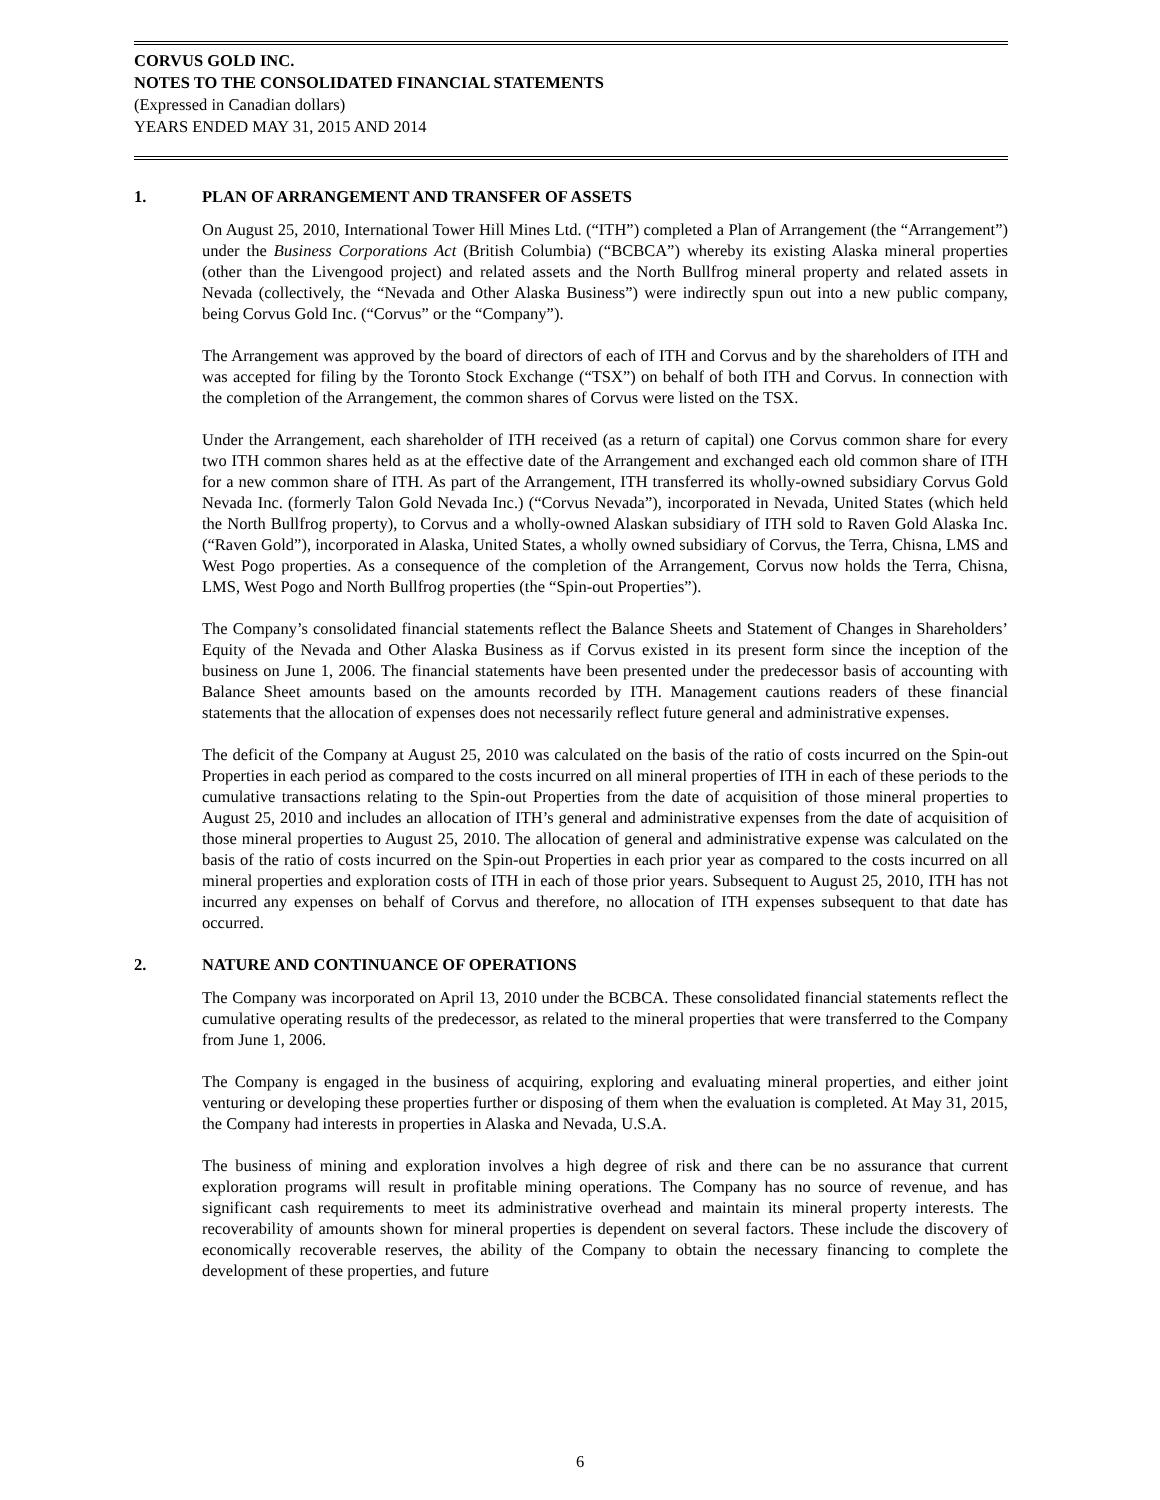CORVUS GOLD INC.
NOTES TO THE CONSOLIDATED FINANCIAL STATEMENTS
(Expressed in Canadian dollars)
YEARS ENDED MAY 31, 2015 AND 2014
1. PLAN OF ARRANGEMENT AND TRANSFER OF ASSETS
On August 25, 2010, International Tower Hill Mines Ltd. (“ITH”) completed a Plan of Arrangement (the “Arrangement”) under the Business Corporations Act (British Columbia) (“BCBCA”) whereby its existing Alaska mineral properties (other than the Livengood project) and related assets and the North Bullfrog mineral property and related assets in Nevada (collectively, the “Nevada and Other Alaska Business”) were indirectly spun out into a new public company, being Corvus Gold Inc. (“Corvus” or the “Company”).
The Arrangement was approved by the board of directors of each of ITH and Corvus and by the shareholders of ITH and was accepted for filing by the Toronto Stock Exchange (“TSX”) on behalf of both ITH and Corvus. In connection with the completion of the Arrangement, the common shares of Corvus were listed on the TSX.
Under the Arrangement, each shareholder of ITH received (as a return of capital) one Corvus common share for every two ITH common shares held as at the effective date of the Arrangement and exchanged each old common share of ITH for a new common share of ITH. As part of the Arrangement, ITH transferred its wholly-owned subsidiary Corvus Gold Nevada Inc. (formerly Talon Gold Nevada Inc.) (“Corvus Nevada”), incorporated in Nevada, United States (which held the North Bullfrog property), to Corvus and a wholly-owned Alaskan subsidiary of ITH sold to Raven Gold Alaska Inc. (“Raven Gold”), incorporated in Alaska, United States, a wholly owned subsidiary of Corvus, the Terra, Chisna, LMS and West Pogo properties. As a consequence of the completion of the Arrangement, Corvus now holds the Terra, Chisna, LMS, West Pogo and North Bullfrog properties (the “Spin-out Properties”).
The Company’s consolidated financial statements reflect the Balance Sheets and Statement of Changes in Shareholders’ Equity of the Nevada and Other Alaska Business as if Corvus existed in its present form since the inception of the business on June 1, 2006. The financial statements have been presented under the predecessor basis of accounting with Balance Sheet amounts based on the amounts recorded by ITH. Management cautions readers of these financial statements that the allocation of expenses does not necessarily reflect future general and administrative expenses.
The deficit of the Company at August 25, 2010 was calculated on the basis of the ratio of costs incurred on the Spin-out Properties in each period as compared to the costs incurred on all mineral properties of ITH in each of these periods to the cumulative transactions relating to the Spin-out Properties from the date of acquisition of those mineral properties to August 25, 2010 and includes an allocation of ITH’s general and administrative expenses from the date of acquisition of those mineral properties to August 25, 2010. The allocation of general and administrative expense was calculated on the basis of the ratio of costs incurred on the Spin-out Properties in each prior year as compared to the costs incurred on all mineral properties and exploration costs of ITH in each of those prior years. Subsequent to August 25, 2010, ITH has not incurred any expenses on behalf of Corvus and therefore, no allocation of ITH expenses subsequent to that date has occurred.
2. NATURE AND CONTINUANCE OF OPERATIONS
The Company was incorporated on April 13, 2010 under the BCBCA. These consolidated financial statements reflect the cumulative operating results of the predecessor, as related to the mineral properties that were transferred to the Company from June 1, 2006.
The Company is engaged in the business of acquiring, exploring and evaluating mineral properties, and either joint venturing or developing these properties further or disposing of them when the evaluation is completed. At May 31, 2015, the Company had interests in properties in Alaska and Nevada, U.S.A.
The business of mining and exploration involves a high degree of risk and there can be no assurance that current exploration programs will result in profitable mining operations. The Company has no source of revenue, and has significant cash requirements to meet its administrative overhead and maintain its mineral property interests. The recoverability of amounts shown for mineral properties is dependent on several factors. These include the discovery of economically recoverable reserves, the ability of the Company to obtain the necessary financing to complete the development of these properties, and future
6